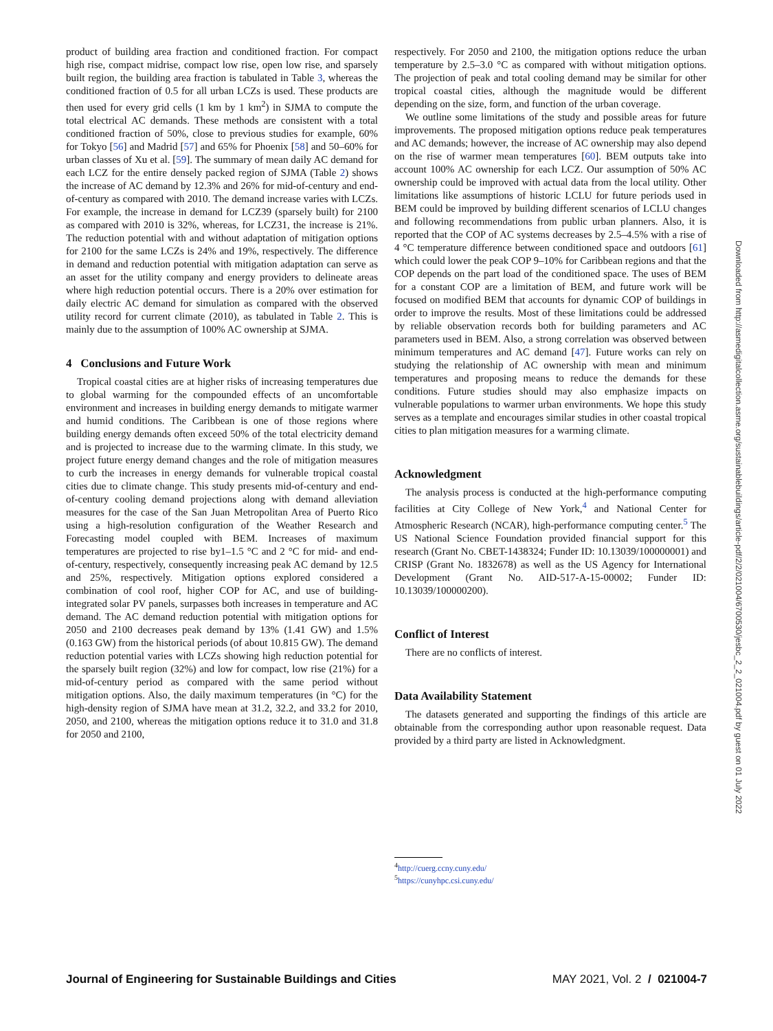product of building area fraction and conditioned fraction. For compact high rise, compact midrise, compact low rise, open low rise, and sparsely built region, the building area fraction is tabulated in Table 3, whereas the conditioned fraction of 0.5 for all urban LCZs is used. These products are then used for every grid cells (1 km by 1 km<sup>2</sup>) in SJMA to compute the total electrical AC demands. These methods are consistent with a total conditioned fraction of 50%, close to previous studies for example, 60% for Tokyo [56] and Madrid [57] and 65% for Phoenix [58] and 50–60% for urban classes of Xu et al. [59]. The summary of mean daily AC demand for each LCZ for the entire densely packed region of SJMA (Table 2) shows the increase of AC demand by 12.3% and 26% for mid-of-century and end-of-century as compared with 2010. The demand increase varies with LCZs. For example, the increase in demand for LCZ39 (sparsely built) for 2100 as compared with 2010 is 32%, whereas, for LCZ31, the increase is 21%. The reduction potential with and without adaptation of mitigation options for 2100 for the same LCZs is 24% and 19%, respectively. The difference in demand and reduction potential with mitigation adaptation can serve as an asset for the utility company and energy providers to delineate areas where high reduction potential occurs. There is a 20% over estimation for daily electric AC demand for simulation as compared with the observed utility record for current climate (2010), as tabulated in Table 2. This is mainly due to the assumption of 100% AC ownership at SJMA.
4 Conclusions and Future Work
Tropical coastal cities are at higher risks of increasing temperatures due to global warming for the compounded effects of an uncomfortable environment and increases in building energy demands to mitigate warmer and humid conditions. The Caribbean is one of those regions where building energy demands often exceed 50% of the total electricity demand and is projected to increase due to the warming climate. In this study, we project future energy demand changes and the role of mitigation measures to curb the increases in energy demands for vulnerable tropical coastal cities due to climate change. This study presents mid-of-century and end-of-century cooling demand projections along with demand alleviation measures for the case of the San Juan Metropolitan Area of Puerto Rico using a high-resolution configuration of the Weather Research and Forecasting model coupled with BEM. Increases of maximum temperatures are projected to rise by1–1.5 °C and 2 °C for mid- and end-of-century, respectively, consequently increasing peak AC demand by 12.5 and 25%, respectively. Mitigation options explored considered a combination of cool roof, higher COP for AC, and use of building-integrated solar PV panels, surpasses both increases in temperature and AC demand. The AC demand reduction potential with mitigation options for 2050 and 2100 decreases peak demand by 13% (1.41 GW) and 1.5% (0.163 GW) from the historical periods (of about 10.815 GW). The demand reduction potential varies with LCZs showing high reduction potential for the sparsely built region (32%) and low for compact, low rise (21%) for a mid-of-century period as compared with the same period without mitigation options. Also, the daily maximum temperatures (in °C) for the high-density region of SJMA have mean at 31.2, 32.2, and 33.2 for 2010, 2050, and 2100, whereas the mitigation options reduce it to 31.0 and 31.8 for 2050 and 2100,
respectively. For 2050 and 2100, the mitigation options reduce the urban temperature by 2.5–3.0 °C as compared with without mitigation options. The projection of peak and total cooling demand may be similar for other tropical coastal cities, although the magnitude would be different depending on the size, form, and function of the urban coverage.
We outline some limitations of the study and possible areas for future improvements. The proposed mitigation options reduce peak temperatures and AC demands; however, the increase of AC ownership may also depend on the rise of warmer mean temperatures [60]. BEM outputs take into account 100% AC ownership for each LCZ. Our assumption of 50% AC ownership could be improved with actual data from the local utility. Other limitations like assumptions of historic LCLU for future periods used in BEM could be improved by building different scenarios of LCLU changes and following recommendations from public urban planners. Also, it is reported that the COP of AC systems decreases by 2.5–4.5% with a rise of 4 °C temperature difference between conditioned space and outdoors [61] which could lower the peak COP 9–10% for Caribbean regions and that the COP depends on the part load of the conditioned space. The uses of BEM for a constant COP are a limitation of BEM, and future work will be focused on modified BEM that accounts for dynamic COP of buildings in order to improve the results. Most of these limitations could be addressed by reliable observation records both for building parameters and AC parameters used in BEM. Also, a strong correlation was observed between minimum temperatures and AC demand [47]. Future works can rely on studying the relationship of AC ownership with mean and minimum temperatures and proposing means to reduce the demands for these conditions. Future studies should may also emphasize impacts on vulnerable populations to warmer urban environments. We hope this study serves as a template and encourages similar studies in other coastal tropical cities to plan mitigation measures for a warming climate.
Acknowledgment
The analysis process is conducted at the high-performance computing facilities at City College of New York,<sup>4</sup> and National Center for Atmospheric Research (NCAR), high-performance computing center.<sup>5</sup> The US National Science Foundation provided financial support for this research (Grant No. CBET-1438324; Funder ID: 10.13039/100000001) and CRISP (Grant No. 1832678) as well as the US Agency for International Development (Grant No. AID-517-A-15-00002; Funder ID: 10.13039/100000200).
Conflict of Interest
There are no conflicts of interest.
Data Availability Statement
The datasets generated and supporting the findings of this article are obtainable from the corresponding author upon reasonable request. Data provided by a third party are listed in Acknowledgment.
<sup>4</sup> http://cuerg.ccny.cuny.edu/
<sup>5</sup> https://cunyhpc.csi.cuny.edu/
Downloaded from http://asmedigitalcollection.asme.org/sustainablebuildings/article-pdf/2/2/021004/6700530/jesbc_2_2_021004.pdf by guest on 01 July 2022
Journal of Engineering for Sustainable Buildings and Cities MAY 2021, Vol. 2 / 021004-7